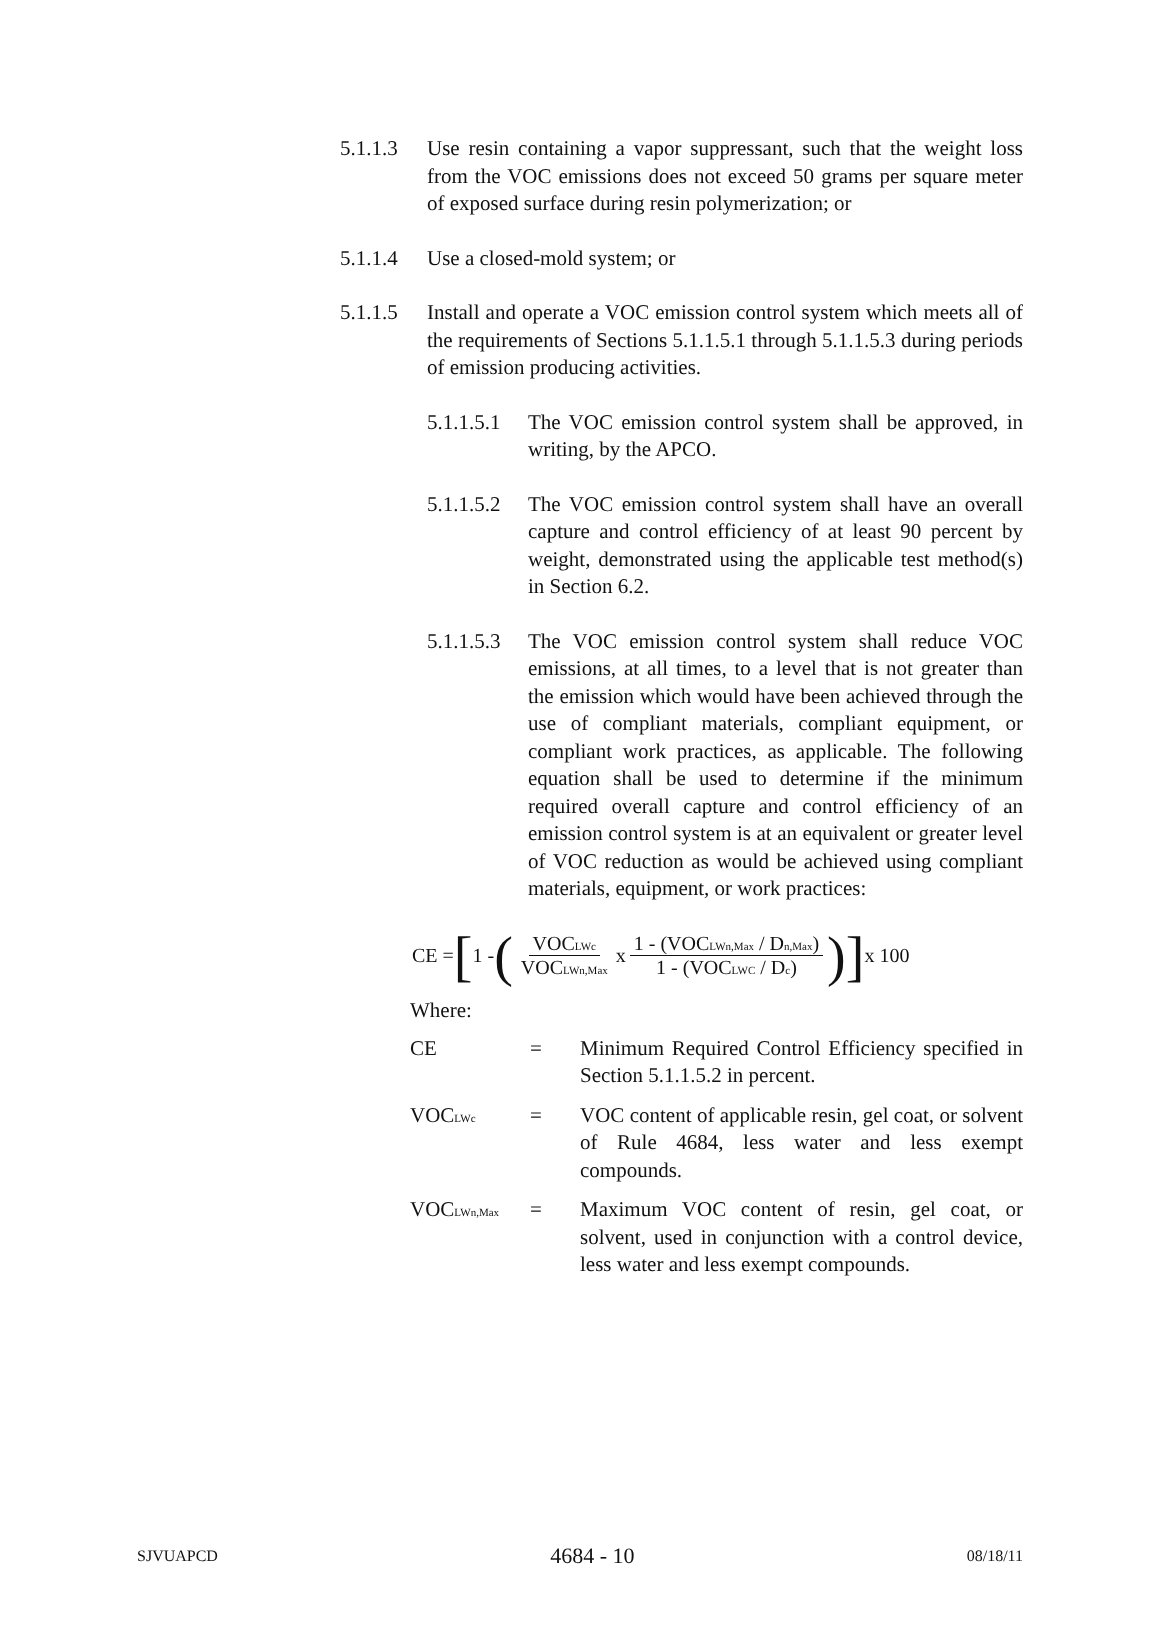5.1.1.3 Use resin containing a vapor suppressant, such that the weight loss from the VOC emissions does not exceed 50 grams per square meter of exposed surface during resin polymerization; or
5.1.1.4 Use a closed-mold system; or
5.1.1.5 Install and operate a VOC emission control system which meets all of the requirements of Sections 5.1.1.5.1 through 5.1.1.5.3 during periods of emission producing activities.
5.1.1.5.1 The VOC emission control system shall be approved, in writing, by the APCO.
5.1.1.5.2 The VOC emission control system shall have an overall capture and control efficiency of at least 90 percent by weight, demonstrated using the applicable test method(s) in Section 6.2.
5.1.1.5.3 The VOC emission control system shall reduce VOC emissions, at all times, to a level that is not greater than the emission which would have been achieved through the use of compliant materials, compliant equipment, or compliant work practices, as applicable. The following equation shall be used to determine if the minimum required overall capture and control efficiency of an emission control system is at an equivalent or greater level of VOC reduction as would be achieved using compliant materials, equipment, or work practices:
CE = [ 1 - (VOC<sub>LWc</sub> VOC<sub>LWn,Max</sub> x 1 - (VOC<sub>LWn,Max</sub> / D<sub>n,Max</sub>) 1 - (VOC<sub>LWC</sub> / D<sub>c</sub>))] x 100
Where:
CE = Minimum Required Control Efficiency specified in Section 5.1.1.5.2 in percent.
VOC<sub>LWc</sub> = VOC content of applicable resin, gel coat, or solvent of Rule 4684, less water and less exempt compounds.
VOC<sub>LWn,Max</sub> = Maximum VOC content of resin, gel coat, or solvent, used in conjunction with a control device, less water and less exempt compounds.
SJVUAPCD 4684 - 10 08/18/11